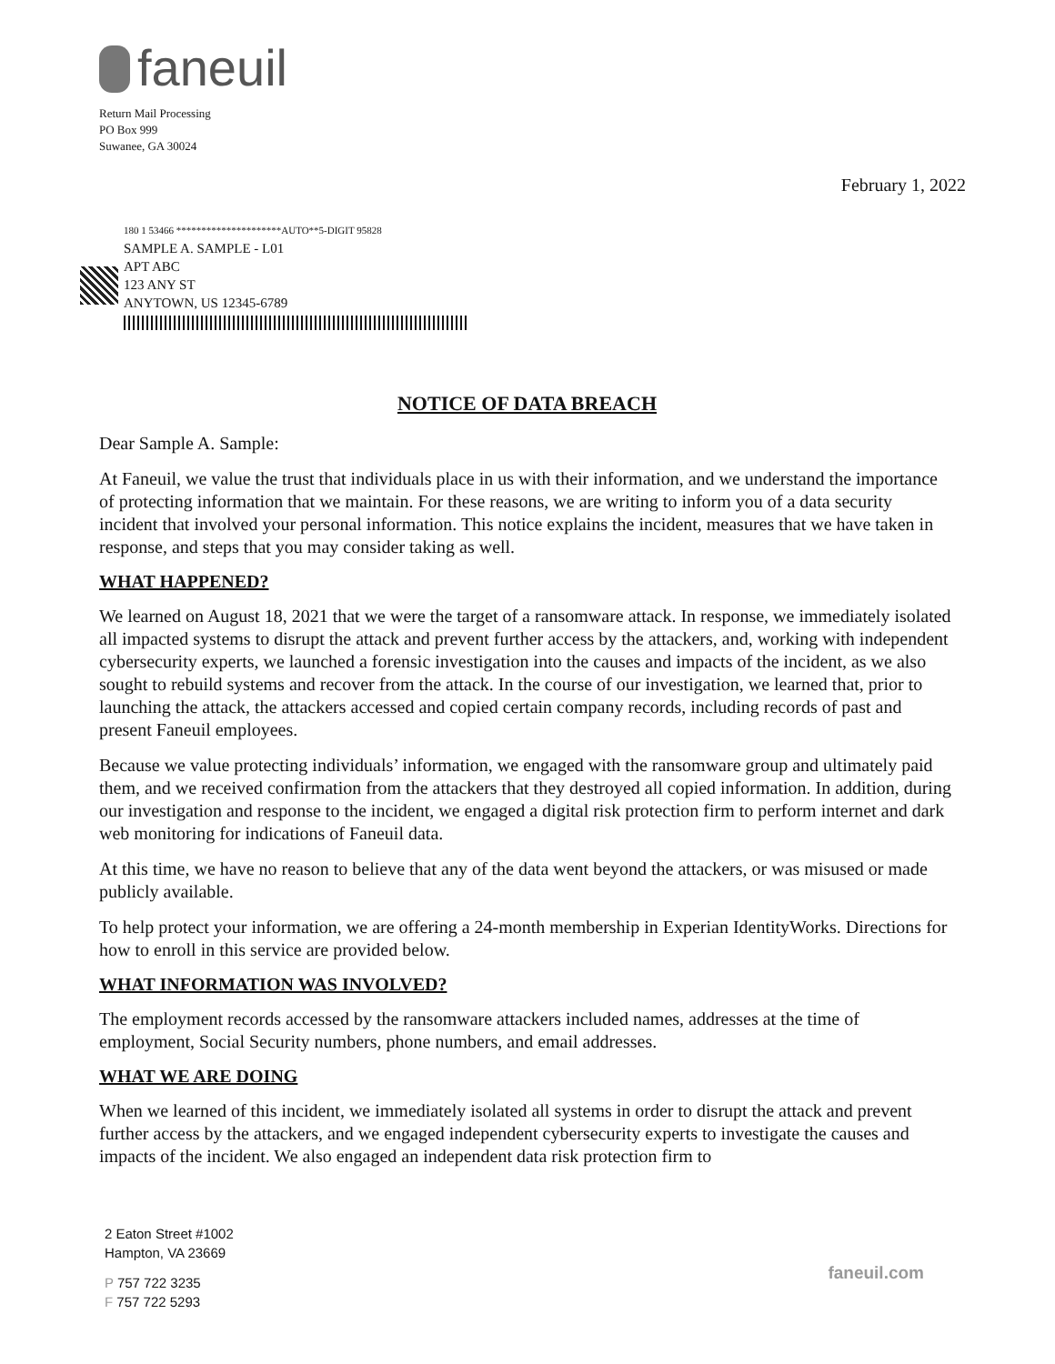faneuil
Return Mail Processing
PO Box 999
Suwanee, GA 30024
February 1, 2022
180 1 53466 *********************AUTO**5-DIGIT 95828
SAMPLE A. SAMPLE - L01
APT ABC
123 ANY ST
ANYTOWN, US 12345-6789
NOTICE OF DATA BREACH
Dear Sample A. Sample:
At Faneuil, we value the trust that individuals place in us with their information, and we understand the importance of protecting information that we maintain. For these reasons, we are writing to inform you of a data security incident that involved your personal information. This notice explains the incident, measures that we have taken in response, and steps that you may consider taking as well.
WHAT HAPPENED?
We learned on August 18, 2021 that we were the target of a ransomware attack. In response, we immediately isolated all impacted systems to disrupt the attack and prevent further access by the attackers, and, working with independent cybersecurity experts, we launched a forensic investigation into the causes and impacts of the incident, as we also sought to rebuild systems and recover from the attack. In the course of our investigation, we learned that, prior to launching the attack, the attackers accessed and copied certain company records, including records of past and present Faneuil employees.
Because we value protecting individuals’ information, we engaged with the ransomware group and ultimately paid them, and we received confirmation from the attackers that they destroyed all copied information. In addition, during our investigation and response to the incident, we engaged a digital risk protection firm to perform internet and dark web monitoring for indications of Faneuil data.
At this time, we have no reason to believe that any of the data went beyond the attackers, or was misused or made publicly available.
To help protect your information, we are offering a 24-month membership in Experian IdentityWorks. Directions for how to enroll in this service are provided below.
WHAT INFORMATION WAS INVOLVED?
The employment records accessed by the ransomware attackers included names, addresses at the time of employment, Social Security numbers, phone numbers, and email addresses.
WHAT WE ARE DOING
When we learned of this incident, we immediately isolated all systems in order to disrupt the attack and prevent further access by the attackers, and we engaged independent cybersecurity experts to investigate the causes and impacts of the incident. We also engaged an independent data risk protection firm to
2 Eaton Street #1002
Hampton, VA 23669
P 757 722 3235
F 757 722 5293
faneuil.com